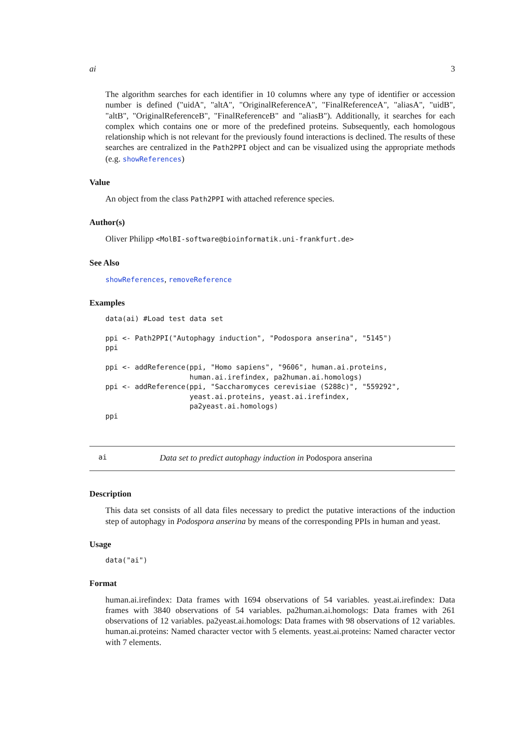ai 3
The algorithm searches for each identifier in 10 columns where any type of identifier or accession number is defined ("uidA", "altA", "OriginalReferenceA", "FinalReferenceA", "aliasA", "uidB", "altB", "OriginalReferenceB", "FinalReferenceB" and "aliasB"). Additionally, it searches for each complex which contains one or more of the predefined proteins. Subsequently, each homologous relationship which is not relevant for the previously found interactions is declined. The results of these searches are centralized in the Path2PPI object and can be visualized using the appropriate methods (e.g. showReferences)
Value
An object from the class Path2PPI with attached reference species.
Author(s)
Oliver Philipp <MolBI-software@bioinformatik.uni-frankfurt.de>
See Also
showReferences, removeReference
Examples
data(ai) #Load test data set

ppi <- Path2PPI("Autophagy induction", "Podospora anserina", "5145")
ppi

ppi <- addReference(ppi, "Homo sapiens", "9606", human.ai.proteins,
                    human.ai.irefindex, pa2human.ai.homologs)
ppi <- addReference(ppi, "Saccharomyces cerevisiae (S288c)", "559292",
                    yeast.ai.proteins, yeast.ai.irefindex,
                    pa2yeast.ai.homologs)
ppi
ai Data set to predict autophagy induction in Podospora anserina
Description
This data set consists of all data files necessary to predict the putative interactions of the induction step of autophagy in Podospora anserina by means of the corresponding PPIs in human and yeast.
Usage
data("ai")
Format
human.ai.irefindex: Data frames with 1694 observations of 54 variables. yeast.ai.irefindex: Data frames with 3840 observations of 54 variables. pa2human.ai.homologs: Data frames with 261 observations of 12 variables. pa2yeast.ai.homologs: Data frames with 98 observations of 12 variables. human.ai.proteins: Named character vector with 5 elements. yeast.ai.proteins: Named character vector with 7 elements.